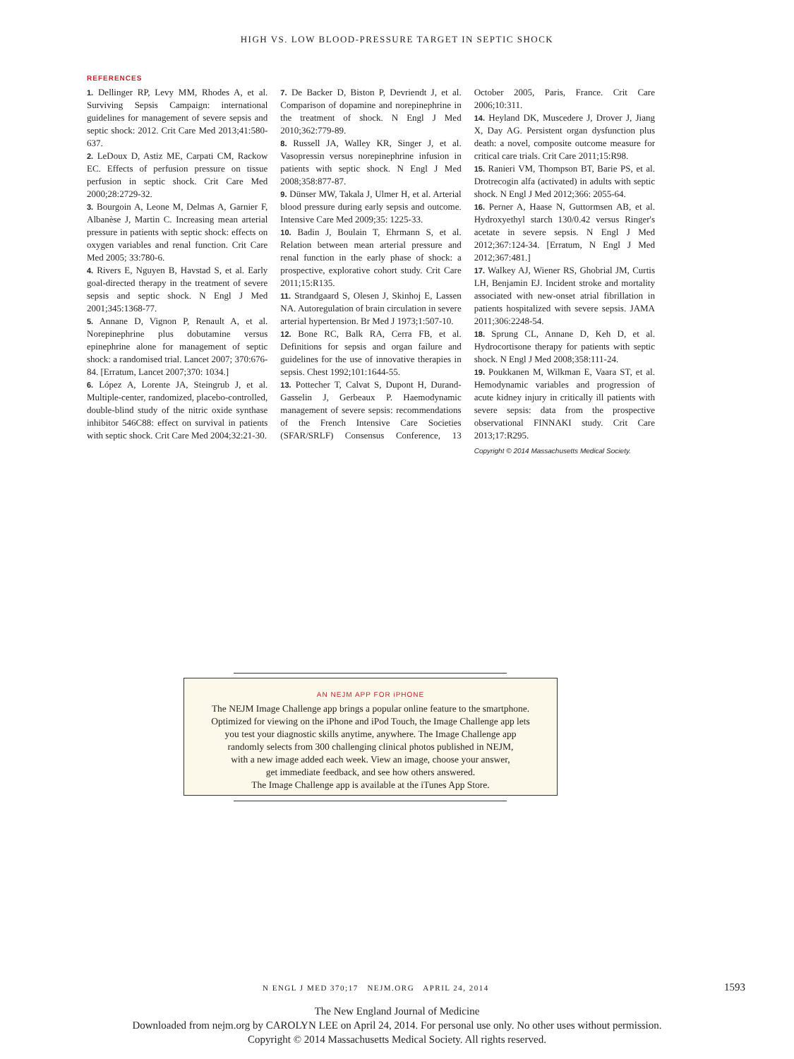HIGH VS. LOW BLOOD-PRESSURE TARGET IN SEPTIC SHOCK
REFERENCES
1. Dellinger RP, Levy MM, Rhodes A, et al. Surviving Sepsis Campaign: international guidelines for management of severe sepsis and septic shock: 2012. Crit Care Med 2013;41:580-637.
2. LeDoux D, Astiz ME, Carpati CM, Rackow EC. Effects of perfusion pressure on tissue perfusion in septic shock. Crit Care Med 2000;28:2729-32.
3. Bourgoin A, Leone M, Delmas A, Garnier F, Albanèse J, Martin C. Increasing mean arterial pressure in patients with septic shock: effects on oxygen variables and renal function. Crit Care Med 2005; 33:780-6.
4. Rivers E, Nguyen B, Havstad S, et al. Early goal-directed therapy in the treatment of severe sepsis and septic shock. N Engl J Med 2001;345:1368-77.
5. Annane D, Vignon P, Renault A, et al. Norepinephrine plus dobutamine versus epinephrine alone for management of septic shock: a randomised trial. Lancet 2007; 370:676-84. [Erratum, Lancet 2007;370: 1034.]
6. López A, Lorente JA, Steingrub J, et al. Multiple-center, randomized, placebo-controlled, double-blind study of the nitric oxide synthase inhibitor 546C88: effect on survival in patients with septic shock. Crit Care Med 2004;32:21-30.
7. De Backer D, Biston P, Devriendt J, et al. Comparison of dopamine and norepinephrine in the treatment of shock. N Engl J Med 2010;362:779-89.
8. Russell JA, Walley KR, Singer J, et al. Vasopressin versus norepinephrine infusion in patients with septic shock. N Engl J Med 2008;358:877-87.
9. Dünser MW, Takala J, Ulmer H, et al. Arterial blood pressure during early sepsis and outcome. Intensive Care Med 2009;35: 1225-33.
10. Badin J, Boulain T, Ehrmann S, et al. Relation between mean arterial pressure and renal function in the early phase of shock: a prospective, explorative cohort study. Crit Care 2011;15:R135.
11. Strandgaard S, Olesen J, Skinhoj E, Lassen NA. Autoregulation of brain circulation in severe arterial hypertension. Br Med J 1973;1:507-10.
12. Bone RC, Balk RA, Cerra FB, et al. Definitions for sepsis and organ failure and guidelines for the use of innovative therapies in sepsis. Chest 1992;101:1644-55.
13. Pottecher T, Calvat S, Dupont H, Durand-Gasselin J, Gerbeaux P. Haemodynamic management of severe sepsis: recommendations of the French Intensive Care Societies (SFAR/SRLF) Consensus Conference, 13 October 2005, Paris, France. Crit Care 2006;10:311.
14. Heyland DK, Muscedere J, Drover J, Jiang X, Day AG. Persistent organ dysfunction plus death: a novel, composite outcome measure for critical care trials. Crit Care 2011;15:R98.
15. Ranieri VM, Thompson BT, Barie PS, et al. Drotrecogin alfa (activated) in adults with septic shock. N Engl J Med 2012;366: 2055-64.
16. Perner A, Haase N, Guttormsen AB, et al. Hydroxyethyl starch 130/0.42 versus Ringer's acetate in severe sepsis. N Engl J Med 2012;367:124-34. [Erratum, N Engl J Med 2012;367:481.]
17. Walkey AJ, Wiener RS, Ghobrial JM, Curtis LH, Benjamin EJ. Incident stroke and mortality associated with new-onset atrial fibrillation in patients hospitalized with severe sepsis. JAMA 2011;306:2248-54.
18. Sprung CL, Annane D, Keh D, et al. Hydrocortisone therapy for patients with septic shock. N Engl J Med 2008;358:111-24.
19. Poukkanen M, Wilkman E, Vaara ST, et al. Hemodynamic variables and progression of acute kidney injury in critically ill patients with severe sepsis: data from the prospective observational FINNAKI study. Crit Care 2013;17:R295.
Copyright © 2014 Massachusetts Medical Society.
AN NEJM APP FOR iPHONE
The NEJM Image Challenge app brings a popular online feature to the smartphone.
Optimized for viewing on the iPhone and iPod Touch, the Image Challenge app lets
you test your diagnostic skills anytime, anywhere. The Image Challenge app
randomly selects from 300 challenging clinical photos published in NEJM,
with a new image added each week. View an image, choose your answer,
get immediate feedback, and see how others answered.
The Image Challenge app is available at the iTunes App Store.
N ENGL J MED 370;17 NEJM.ORG APRIL 24, 2014 1593
The New England Journal of Medicine
Downloaded from nejm.org by CAROLYN LEE on April 24, 2014. For personal use only. No other uses without permission.
Copyright © 2014 Massachusetts Medical Society. All rights reserved.